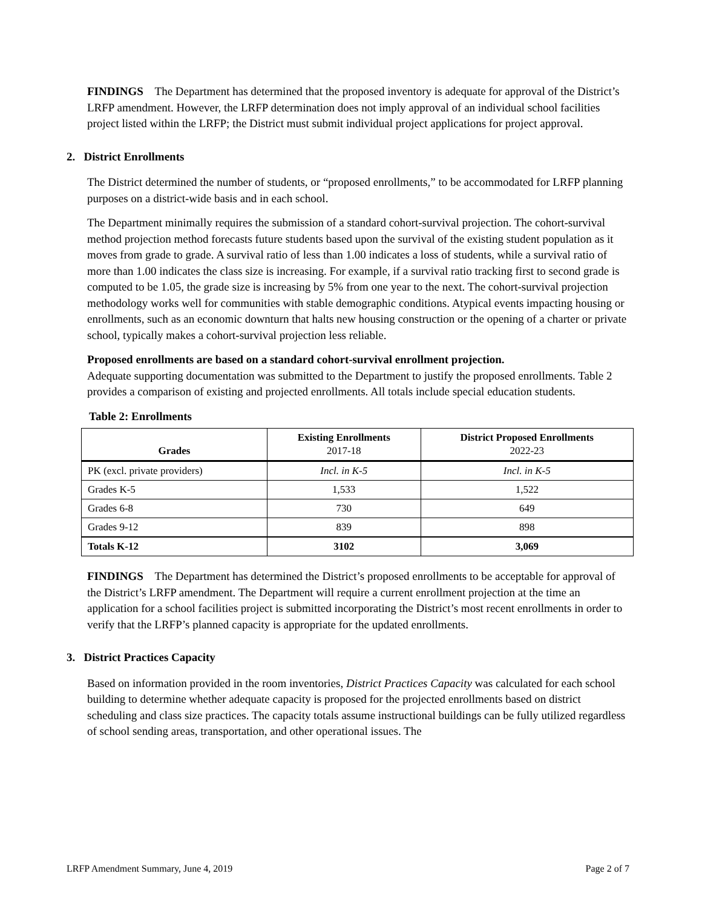FINDINGS The Department has determined that the proposed inventory is adequate for approval of the District’s LRFP amendment. However, the LRFP determination does not imply approval of an individual school facilities project listed within the LRFP; the District must submit individual project applications for project approval.
2. District Enrollments
The District determined the number of students, or “proposed enrollments,” to be accommodated for LRFP planning purposes on a district-wide basis and in each school.
The Department minimally requires the submission of a standard cohort-survival projection. The cohort-survival method projection method forecasts future students based upon the survival of the existing student population as it moves from grade to grade. A survival ratio of less than 1.00 indicates a loss of students, while a survival ratio of more than 1.00 indicates the class size is increasing. For example, if a survival ratio tracking first to second grade is computed to be 1.05, the grade size is increasing by 5% from one year to the next. The cohort-survival projection methodology works well for communities with stable demographic conditions. Atypical events impacting housing or enrollments, such as an economic downturn that halts new housing construction or the opening of a charter or private school, typically makes a cohort-survival projection less reliable.
Proposed enrollments are based on a standard cohort-survival enrollment projection.
Adequate supporting documentation was submitted to the Department to justify the proposed enrollments. Table 2 provides a comparison of existing and projected enrollments. All totals include special education students.
Table 2: Enrollments
| Grades | Existing Enrollments 2017-18 | District Proposed Enrollments 2022-23 |
| --- | --- | --- |
| PK (excl. private providers) | Incl. in K-5 | Incl. in K-5 |
| Grades K-5 | 1,533 | 1,522 |
| Grades 6-8 | 730 | 649 |
| Grades 9-12 | 839 | 898 |
| Totals K-12 | 3102 | 3,069 |
FINDINGS The Department has determined the District’s proposed enrollments to be acceptable for approval of the District’s LRFP amendment. The Department will require a current enrollment projection at the time an application for a school facilities project is submitted incorporating the District’s most recent enrollments in order to verify that the LRFP’s planned capacity is appropriate for the updated enrollments.
3. District Practices Capacity
Based on information provided in the room inventories, District Practices Capacity was calculated for each school building to determine whether adequate capacity is proposed for the projected enrollments based on district scheduling and class size practices. The capacity totals assume instructional buildings can be fully utilized regardless of school sending areas, transportation, and other operational issues. The
LRFP Amendment Summary, June 4, 2019 Page 2 of 7